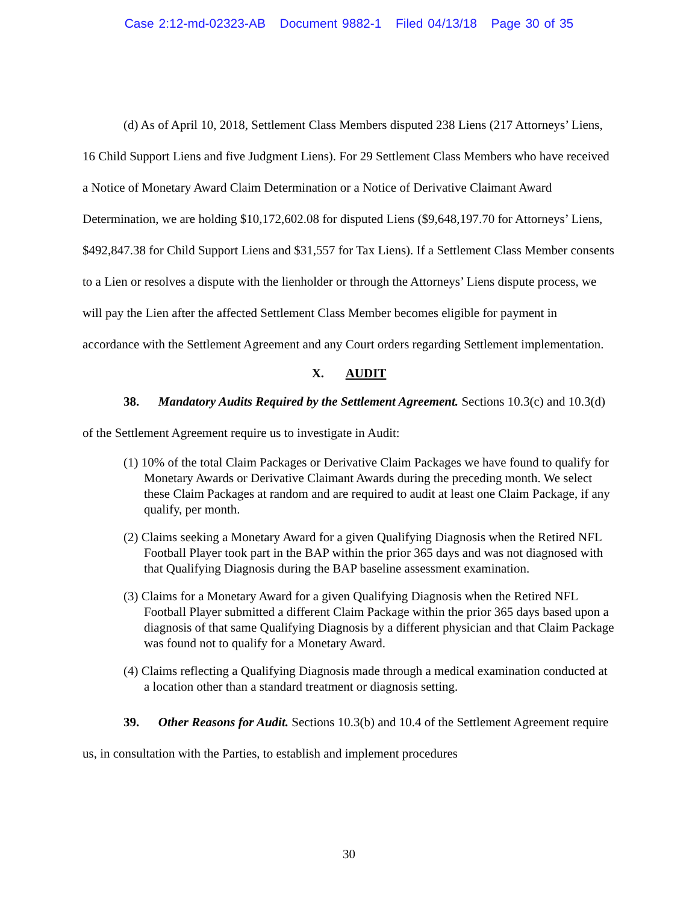Case 2:12-md-02323-AB Document 9882-1 Filed 04/13/18 Page 30 of 35
(d) As of April 10, 2018, Settlement Class Members disputed 238 Liens (217 Attorneys’ Liens, 16 Child Support Liens and five Judgment Liens). For 29 Settlement Class Members who have received a Notice of Monetary Award Claim Determination or a Notice of Derivative Claimant Award Determination, we are holding $10,172,602.08 for disputed Liens ($9,648,197.70 for Attorneys’ Liens, $492,847.38 for Child Support Liens and $31,557 for Tax Liens). If a Settlement Class Member consents to a Lien or resolves a dispute with the lienholder or through the Attorneys’ Liens dispute process, we will pay the Lien after the affected Settlement Class Member becomes eligible for payment in accordance with the Settlement Agreement and any Court orders regarding Settlement implementation.
X. AUDIT
38. Mandatory Audits Required by the Settlement Agreement. Sections 10.3(c) and 10.3(d) of the Settlement Agreement require us to investigate in Audit:
(1) 10% of the total Claim Packages or Derivative Claim Packages we have found to qualify for Monetary Awards or Derivative Claimant Awards during the preceding month. We select these Claim Packages at random and are required to audit at least one Claim Package, if any qualify, per month.
(2) Claims seeking a Monetary Award for a given Qualifying Diagnosis when the Retired NFL Football Player took part in the BAP within the prior 365 days and was not diagnosed with that Qualifying Diagnosis during the BAP baseline assessment examination.
(3) Claims for a Monetary Award for a given Qualifying Diagnosis when the Retired NFL Football Player submitted a different Claim Package within the prior 365 days based upon a diagnosis of that same Qualifying Diagnosis by a different physician and that Claim Package was found not to qualify for a Monetary Award.
(4) Claims reflecting a Qualifying Diagnosis made through a medical examination conducted at a location other than a standard treatment or diagnosis setting.
39. Other Reasons for Audit. Sections 10.3(b) and 10.4 of the Settlement Agreement require us, in consultation with the Parties, to establish and implement procedures
30